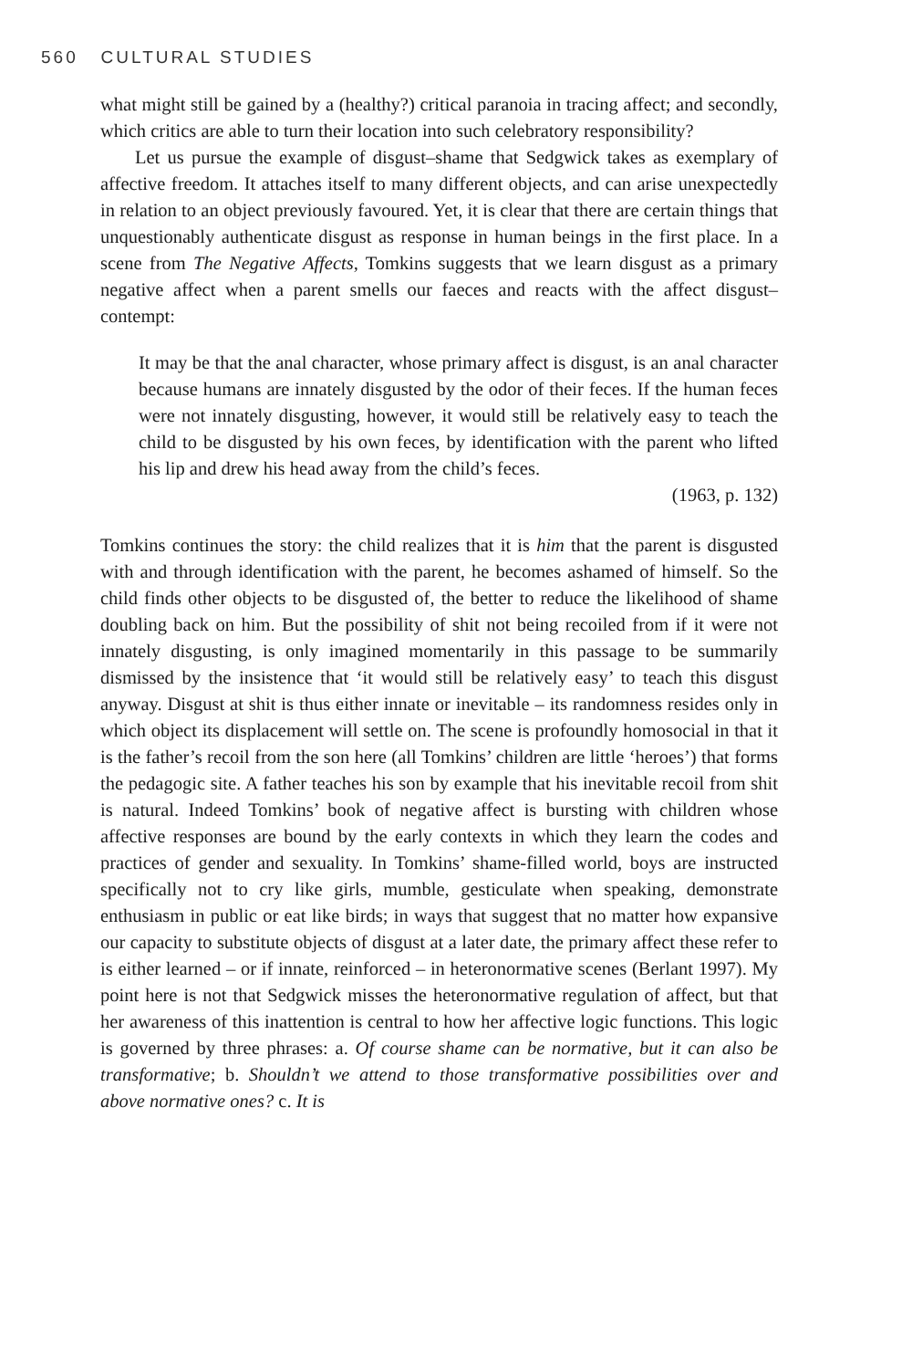560 CULTURAL STUDIES
what might still be gained by a (healthy?) critical paranoia in tracing affect; and secondly, which critics are able to turn their location into such celebratory responsibility?
Let us pursue the example of disgust–shame that Sedgwick takes as exemplary of affective freedom. It attaches itself to many different objects, and can arise unexpectedly in relation to an object previously favoured. Yet, it is clear that there are certain things that unquestionably authenticate disgust as response in human beings in the first place. In a scene from The Negative Affects, Tomkins suggests that we learn disgust as a primary negative affect when a parent smells our faeces and reacts with the affect disgust–contempt:
It may be that the anal character, whose primary affect is disgust, is an anal character because humans are innately disgusted by the odor of their feces. If the human feces were not innately disgusting, however, it would still be relatively easy to teach the child to be disgusted by his own feces, by identification with the parent who lifted his lip and drew his head away from the child’s feces.
(1963, p. 132)
Tomkins continues the story: the child realizes that it is him that the parent is disgusted with and through identification with the parent, he becomes ashamed of himself. So the child finds other objects to be disgusted of, the better to reduce the likelihood of shame doubling back on him. But the possibility of shit not being recoiled from if it were not innately disgusting, is only imagined momentarily in this passage to be summarily dismissed by the insistence that ‘it would still be relatively easy’ to teach this disgust anyway. Disgust at shit is thus either innate or inevitable – its randomness resides only in which object its displacement will settle on. The scene is profoundly homosocial in that it is the father’s recoil from the son here (all Tomkins’ children are little ‘heroes’) that forms the pedagogic site. A father teaches his son by example that his inevitable recoil from shit is natural. Indeed Tomkins’ book of negative affect is bursting with children whose affective responses are bound by the early contexts in which they learn the codes and practices of gender and sexuality. In Tomkins’ shame-filled world, boys are instructed specifically not to cry like girls, mumble, gesticulate when speaking, demonstrate enthusiasm in public or eat like birds; in ways that suggest that no matter how expansive our capacity to substitute objects of disgust at a later date, the primary affect these refer to is either learned – or if innate, reinforced – in heteronormative scenes (Berlant 1997). My point here is not that Sedgwick misses the heteronormative regulation of affect, but that her awareness of this inattention is central to how her affective logic functions. This logic is governed by three phrases: a. Of course shame can be normative, but it can also be transformative; b. Shouldn’t we attend to those transformative possibilities over and above normative ones? c. It is